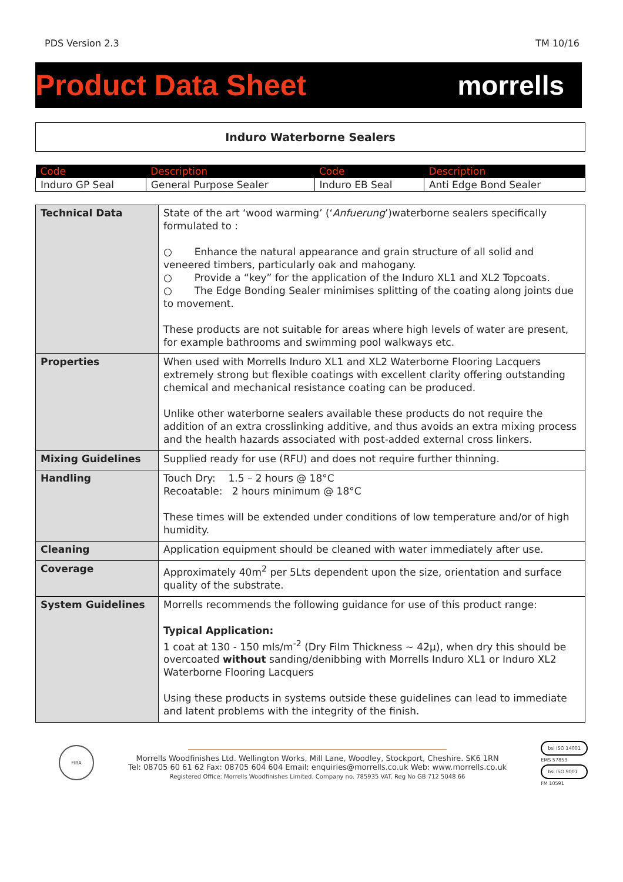PDS Version 2.3 TM 10/16
Product Data Sheet morrells
Induro Waterborne Sealers
| Code | Description | Code | Description |
| --- | --- | --- | --- |
| Induro GP Seal | General Purpose Sealer | Induro EB Seal | Anti Edge Bond Sealer |
| Technical Data | State of the art ‘wood warming’ (‘ Anfuerung ’)waterborne sealers specifically formulated to : ○ Enhance the natural appearance and grain structure of all solid and veneered timbers, particularly oak and mahogany. ○ Provide a “key” for the application of the Induro XL1 and XL2 Topcoats. ○ The Edge Bonding Sealer minimises splitting of the coating along joints due to movement. These products are not suitable for areas where high levels of water are present, for example bathrooms and swimming pool walkways etc. |
| Properties | When used with Morrells Induro XL1 and XL2 Waterborne Flooring Lacquers extremely strong but flexible coatings with excellent clarity offering outstanding chemical and mechanical resistance coating can be produced. Unlike other waterborne sealers available these products do not require the addition of an extra crosslinking additive, and thus avoids an extra mixing process and the health hazards associated with post-added external cross linkers. |
| Mixing Guidelines | Supplied ready for use (RFU) and does not require further thinning. |
| Handling | Touch Dry: 1.5 – 2 hours @ 18°C Recoatable: 2 hours minimum @ 18°C These times will be extended under conditions of low temperature and/or of high humidity. |
| Cleaning | Application equipment should be cleaned with water immediately after use. |
| Coverage | Approximately 40m<sup>2</sup> per 5Lts dependent upon the size, orientation and surface quality of the substrate. |
| System Guidelines | Morrells recommends the following guidance for use of this product range: Typical Application: 1 coat at 130 - 150 mls/m<sup>-2</sup> (Dry Film Thickness ~ 42µ), when dry this should be overcoated without sanding/denibbing with Morrells Induro XL1 or Induro XL2 Waterborne Flooring Lacquers Using these products in systems outside these guidelines can lead to immediate and latent problems with the integrity of the finish. |
FIRA
Morrells Woodfinishes Ltd. Wellington Works, Mill Lane, Woodley, Stockport, Cheshire. SK6 1RN
Tel: 08705 60 61 62 Fax: 08705 604 604 Email: enquiries@morrells.co.uk Web: www.morrells.co.uk
Registered Office: Morrells Woodfinishes Limited. Company no. 785935 VAT. Reg No GB 712 5048 66
bsi ISO 14001
EMS 57853
bsi ISO 9001
FM 10591